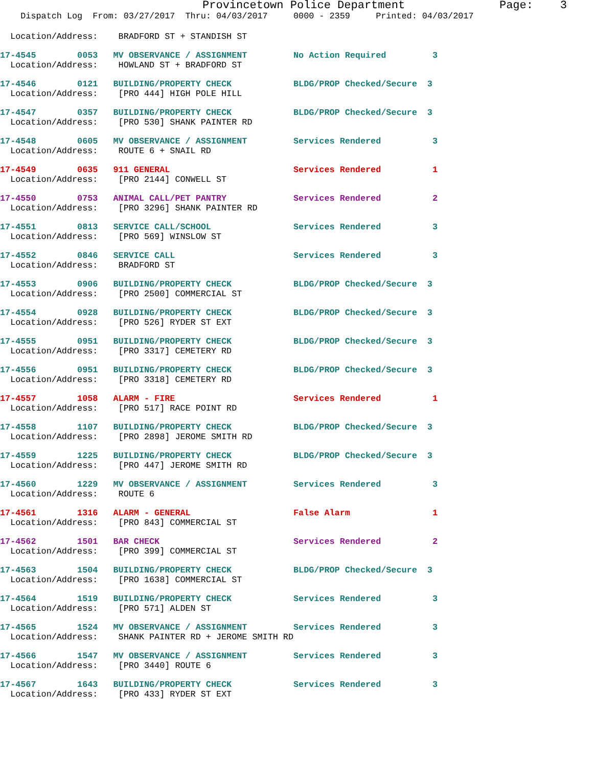Provincetown Police Department              Page:    3
    Dispatch Log  From: 03/27/2017  Thru: 04/03/2017     0000 - 2359     Printed: 04/03/2017
  Location/Address:    BRADFORD ST + STANDISH ST
17-4545        0053   MV OBSERVANCE / ASSIGNMENT         No Action Required         3
  Location/Address:    HOWLAND ST + BRADFORD ST
17-4546        0121   BUILDING/PROPERTY CHECK            BLDG/PROP Checked/Secure  3
  Location/Address:    [PRO 444] HIGH POLE HILL
17-4547        0357   BUILDING/PROPERTY CHECK            BLDG/PROP Checked/Secure  3
  Location/Address:    [PRO 530] SHANK PAINTER RD
17-4548        0605   MV OBSERVANCE / ASSIGNMENT         Services Rendered          3
  Location/Address:    ROUTE 6 + SNAIL RD
17-4549        0635   911 GENERAL                        Services Rendered          1
  Location/Address:    [PRO 2144] CONWELL ST
17-4550        0753   ANIMAL CALL/PET PANTRY             Services Rendered          2
  Location/Address:    [PRO 3296] SHANK PAINTER RD
17-4551        0813   SERVICE CALL/SCHOOL                Services Rendered          3
  Location/Address:    [PRO 569] WINSLOW ST
17-4552        0846   SERVICE CALL                       Services Rendered          3
  Location/Address:    BRADFORD ST
17-4553        0906   BUILDING/PROPERTY CHECK            BLDG/PROP Checked/Secure  3
  Location/Address:    [PRO 2500] COMMERCIAL ST
17-4554        0928   BUILDING/PROPERTY CHECK            BLDG/PROP Checked/Secure  3
  Location/Address:    [PRO 526] RYDER ST EXT
17-4555        0951   BUILDING/PROPERTY CHECK            BLDG/PROP Checked/Secure  3
  Location/Address:    [PRO 3317] CEMETERY RD
17-4556        0951   BUILDING/PROPERTY CHECK            BLDG/PROP Checked/Secure  3
  Location/Address:    [PRO 3318] CEMETERY RD
17-4557        1058   ALARM - FIRE                       Services Rendered          1
  Location/Address:    [PRO 517] RACE POINT RD
17-4558        1107   BUILDING/PROPERTY CHECK            BLDG/PROP Checked/Secure  3
  Location/Address:    [PRO 2898] JEROME SMITH RD
17-4559        1225   BUILDING/PROPERTY CHECK            BLDG/PROP Checked/Secure  3
  Location/Address:    [PRO 447] JEROME SMITH RD
17-4560        1229   MV OBSERVANCE / ASSIGNMENT         Services Rendered          3
  Location/Address:    ROUTE 6
17-4561        1316   ALARM - GENERAL                    False Alarm                1
  Location/Address:    [PRO 843] COMMERCIAL ST
17-4562        1501   BAR CHECK                          Services Rendered          2
  Location/Address:    [PRO 399] COMMERCIAL ST
17-4563        1504   BUILDING/PROPERTY CHECK            BLDG/PROP Checked/Secure  3
  Location/Address:    [PRO 1638] COMMERCIAL ST
17-4564        1519   BUILDING/PROPERTY CHECK            Services Rendered          3
  Location/Address:    [PRO 571] ALDEN ST
17-4565        1524   MV OBSERVANCE / ASSIGNMENT         Services Rendered          3
  Location/Address:    SHANK PAINTER RD + JEROME SMITH RD
17-4566        1547   MV OBSERVANCE / ASSIGNMENT         Services Rendered          3
  Location/Address:    [PRO 3440] ROUTE 6
17-4567        1643   BUILDING/PROPERTY CHECK            Services Rendered          3
  Location/Address:    [PRO 433] RYDER ST EXT